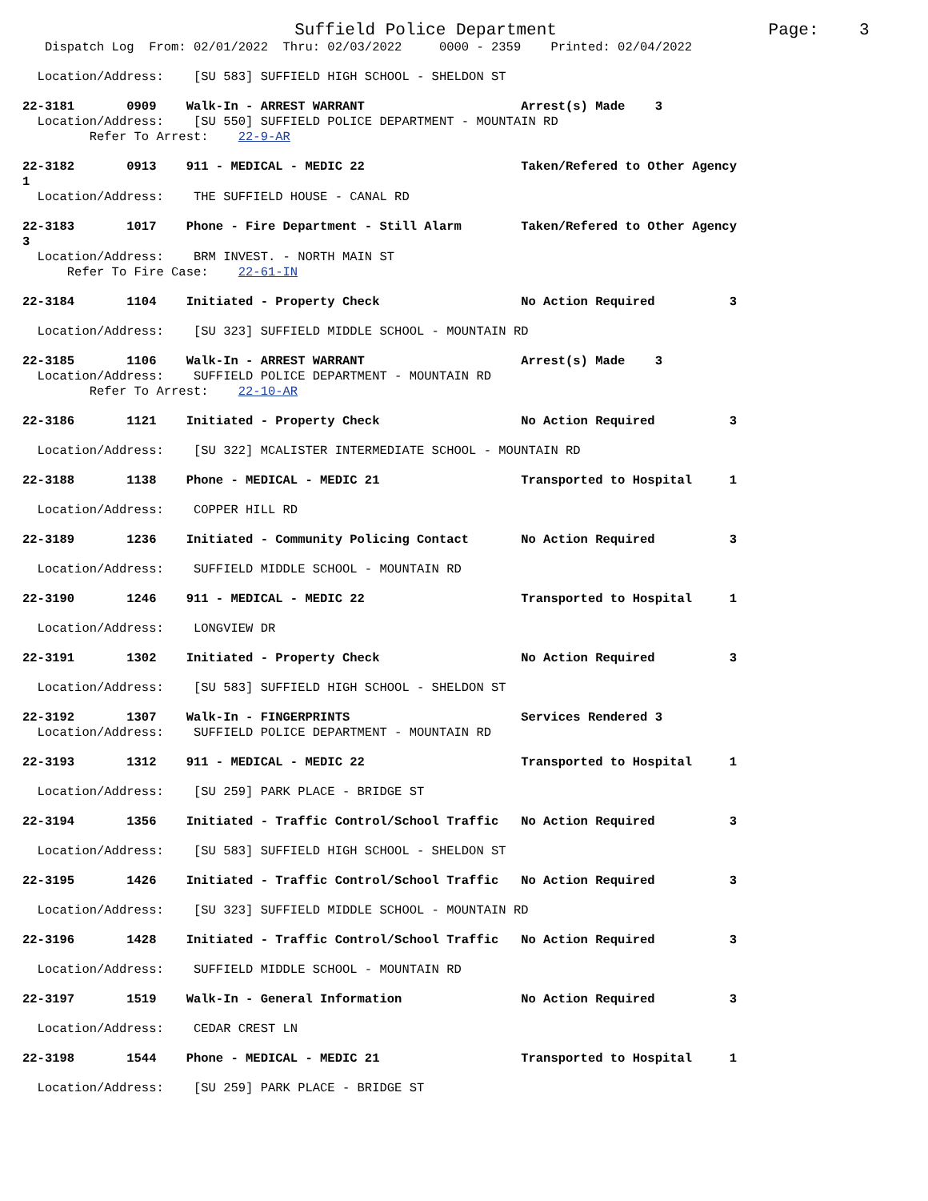Suffield Police Department Page: 3
Dispatch Log From: 02/01/2022 Thru: 02/03/2022 0000 - 2359 Printed: 02/04/2022
Location/Address: [SU 583] SUFFIELD HIGH SCHOOL - SHELDON ST
22-3181 0909 Walk-In - ARREST WARRANT Arrest(s) Made 3
Location/Address: [SU 550] SUFFIELD POLICE DEPARTMENT - MOUNTAIN RD
Refer To Arrest: 22-9-AR
22-3182 0913 911 - MEDICAL - MEDIC 22 Taken/Refered to Other Agency 1
Location/Address: THE SUFFIELD HOUSE - CANAL RD
22-3183 1017 Phone - Fire Department - Still Alarm Taken/Refered to Other Agency 3
Location/Address: BRM INVEST. - NORTH MAIN ST
Refer To Fire Case: 22-61-IN
22-3184 1104 Initiated - Property Check No Action Required 3
Location/Address: [SU 323] SUFFIELD MIDDLE SCHOOL - MOUNTAIN RD
22-3185 1106 Walk-In - ARREST WARRANT Arrest(s) Made 3
Location/Address: SUFFIELD POLICE DEPARTMENT - MOUNTAIN RD
Refer To Arrest: 22-10-AR
22-3186 1121 Initiated - Property Check No Action Required 3
Location/Address: [SU 322] MCALISTER INTERMEDIATE SCHOOL - MOUNTAIN RD
22-3188 1138 Phone - MEDICAL - MEDIC 21 Transported to Hospital 1
Location/Address: COPPER HILL RD
22-3189 1236 Initiated - Community Policing Contact No Action Required 3
Location/Address: SUFFIELD MIDDLE SCHOOL - MOUNTAIN RD
22-3190 1246 911 - MEDICAL - MEDIC 22 Transported to Hospital 1
Location/Address: LONGVIEW DR
22-3191 1302 Initiated - Property Check No Action Required 3
Location/Address: [SU 583] SUFFIELD HIGH SCHOOL - SHELDON ST
22-3192 1307 Walk-In - FINGERPRINTS Services Rendered 3
Location/Address: SUFFIELD POLICE DEPARTMENT - MOUNTAIN RD
22-3193 1312 911 - MEDICAL - MEDIC 22 Transported to Hospital 1
Location/Address: [SU 259] PARK PLACE - BRIDGE ST
22-3194 1356 Initiated - Traffic Control/School Traffic No Action Required 3
Location/Address: [SU 583] SUFFIELD HIGH SCHOOL - SHELDON ST
22-3195 1426 Initiated - Traffic Control/School Traffic No Action Required 3
Location/Address: [SU 323] SUFFIELD MIDDLE SCHOOL - MOUNTAIN RD
22-3196 1428 Initiated - Traffic Control/School Traffic No Action Required 3
Location/Address: SUFFIELD MIDDLE SCHOOL - MOUNTAIN RD
22-3197 1519 Walk-In - General Information No Action Required 3
Location/Address: CEDAR CREST LN
22-3198 1544 Phone - MEDICAL - MEDIC 21 Transported to Hospital 1
Location/Address: [SU 259] PARK PLACE - BRIDGE ST